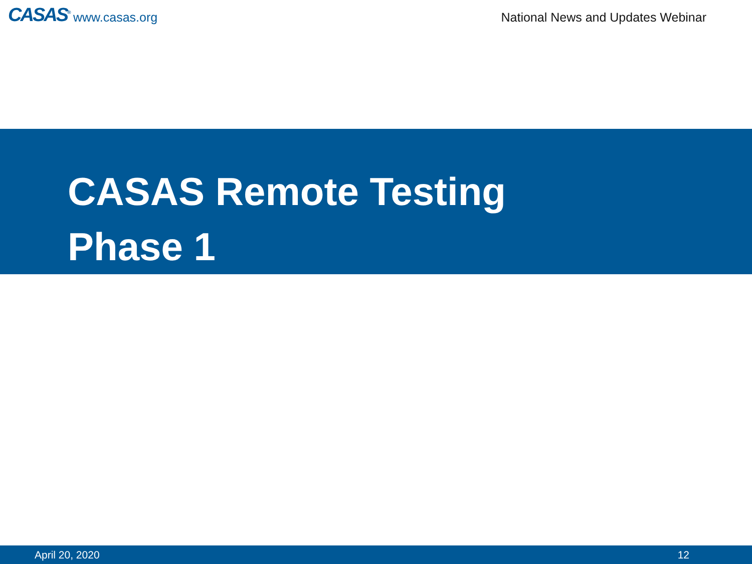CASAS<sup>®</sup> www.casas.org
National News and Updates Webinar
CASAS Remote Testing
Phase 1
April 20, 2020 12